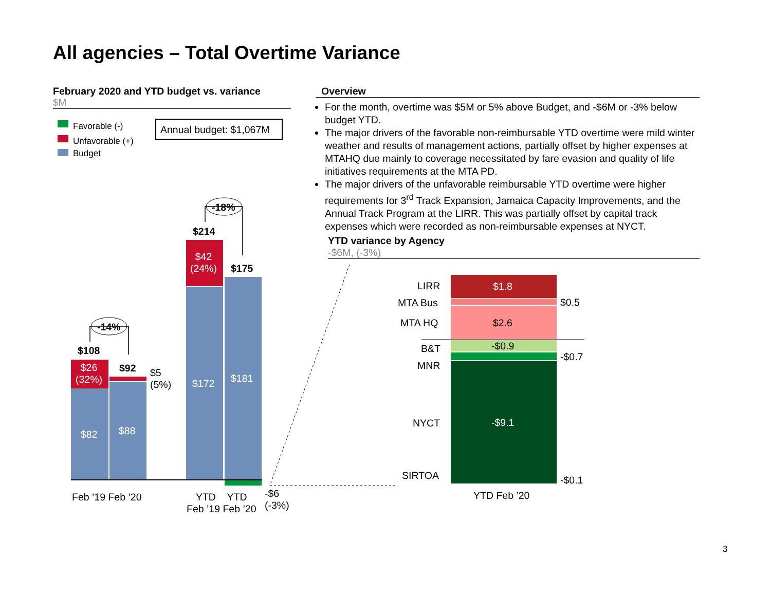All agencies – Total Overtime Variance
February 2020 and YTD budget vs. variance
$M
Overview
For the month, overtime was $5M or 5% above Budget, and -$6M or -3% below budget YTD.
The major drivers of the favorable non-reimbursable YTD overtime were mild winter weather and results of management actions, partially offset by higher expenses at MTAHQ due mainly to coverage necessitated by fare evasion and quality of life initiatives requirements at the MTA PD.
The major drivers of the unfavorable reimbursable YTD overtime were higher requirements for 3<sup>rd</sup> Track Expansion, Jamaica Capacity Improvements, and the Annual Track Program at the LIRR. This was partially offset by capital track expenses which were recorded as non-reimbursable expenses at NYCT.
YTD variance by Agency
-$6M, (-3%)
Favorable (-)
Unfavorable (+)
Budget
Annual budget: $1,067M
-14%
-18%
$108
$92
$214
$175
$26
(32%)
$5
(5%)
$42
(24%)
$82 $88
$172 $181
-$6
(-3%)
Feb ’19 Feb ’20
YTD YTD
Feb ’19 Feb ’20
LIRR $1.8
MTA Bus $0.5
MTA HQ $2.6
B&T -$0.9
MNR
-$0.7
NYCT -$9.1
SIRTOA -$0.1
YTD Feb ’20
3